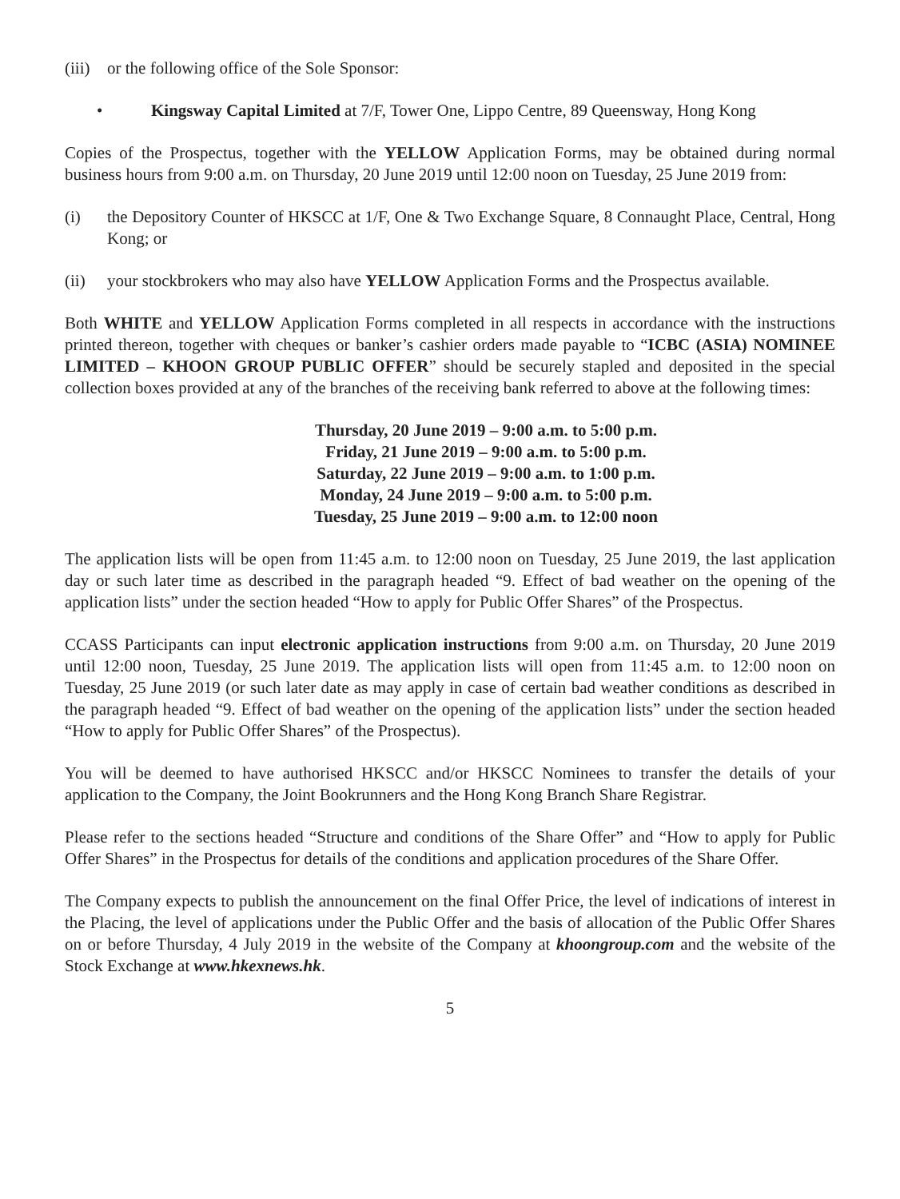(iii) or the following office of the Sole Sponsor:
• Kingsway Capital Limited at 7/F, Tower One, Lippo Centre, 89 Queensway, Hong Kong
Copies of the Prospectus, together with the YELLOW Application Forms, may be obtained during normal business hours from 9:00 a.m. on Thursday, 20 June 2019 until 12:00 noon on Tuesday, 25 June 2019 from:
(i) the Depository Counter of HKSCC at 1/F, One & Two Exchange Square, 8 Connaught Place, Central, Hong Kong; or
(ii) your stockbrokers who may also have YELLOW Application Forms and the Prospectus available.
Both WHITE and YELLOW Application Forms completed in all respects in accordance with the instructions printed thereon, together with cheques or banker’s cashier orders made payable to “ICBC (ASIA) NOMINEE LIMITED – KHOON GROUP PUBLIC OFFER” should be securely stapled and deposited in the special collection boxes provided at any of the branches of the receiving bank referred to above at the following times:
Thursday, 20 June 2019 – 9:00 a.m. to 5:00 p.m.
Friday, 21 June 2019 – 9:00 a.m. to 5:00 p.m.
Saturday, 22 June 2019 – 9:00 a.m. to 1:00 p.m.
Monday, 24 June 2019 – 9:00 a.m. to 5:00 p.m.
Tuesday, 25 June 2019 – 9:00 a.m. to 12:00 noon
The application lists will be open from 11:45 a.m. to 12:00 noon on Tuesday, 25 June 2019, the last application day or such later time as described in the paragraph headed “9. Effect of bad weather on the opening of the application lists” under the section headed “How to apply for Public Offer Shares” of the Prospectus.
CCASS Participants can input electronic application instructions from 9:00 a.m. on Thursday, 20 June 2019 until 12:00 noon, Tuesday, 25 June 2019. The application lists will open from 11:45 a.m. to 12:00 noon on Tuesday, 25 June 2019 (or such later date as may apply in case of certain bad weather conditions as described in the paragraph headed “9. Effect of bad weather on the opening of the application lists” under the section headed “How to apply for Public Offer Shares” of the Prospectus).
You will be deemed to have authorised HKSCC and/or HKSCC Nominees to transfer the details of your application to the Company, the Joint Bookrunners and the Hong Kong Branch Share Registrar.
Please refer to the sections headed “Structure and conditions of the Share Offer” and “How to apply for Public Offer Shares” in the Prospectus for details of the conditions and application procedures of the Share Offer.
The Company expects to publish the announcement on the final Offer Price, the level of indications of interest in the Placing, the level of applications under the Public Offer and the basis of allocation of the Public Offer Shares on or before Thursday, 4 July 2019 in the website of the Company at khoongroup.com and the website of the Stock Exchange at www.hkexnews.hk.
5